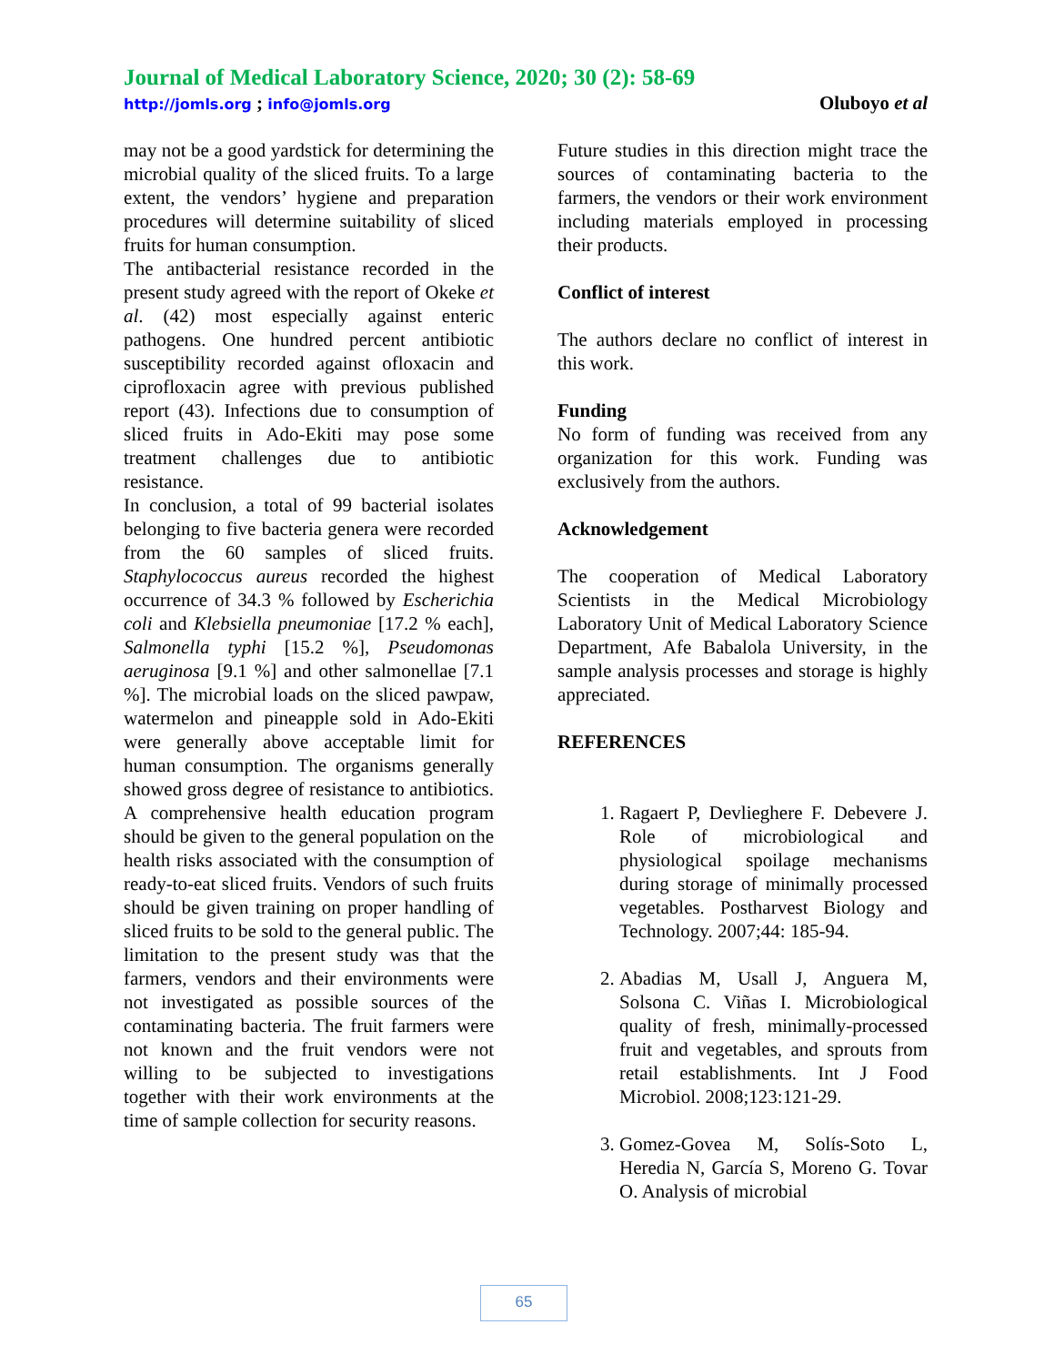Journal of Medical Laboratory Science, 2020; 30 (2): 58-69
http://jomls.org ; info@jomls.org
Oluboyo et al
may not be a good yardstick for determining the microbial quality of the sliced fruits. To a large extent, the vendors’ hygiene and preparation procedures will determine suitability of sliced fruits for human consumption.
The antibacterial resistance recorded in the present study agreed with the report of Okeke et al. (42) most especially against enteric pathogens. One hundred percent antibiotic susceptibility recorded against ofloxacin and ciprofloxacin agree with previous published report (43). Infections due to consumption of sliced fruits in Ado-Ekiti may pose some treatment challenges due to antibiotic resistance.
In conclusion, a total of 99 bacterial isolates belonging to five bacteria genera were recorded from the 60 samples of sliced fruits. Staphylococcus aureus recorded the highest occurrence of 34.3 % followed by Escherichia coli and Klebsiella pneumoniae [17.2 % each], Salmonella typhi [15.2 %], Pseudomonas aeruginosa [9.1 %] and other salmonellae [7.1 %]. The microbial loads on the sliced pawpaw, watermelon and pineapple sold in Ado-Ekiti were generally above acceptable limit for human consumption. The organisms generally showed gross degree of resistance to antibiotics. A comprehensive health education program should be given to the general population on the health risks associated with the consumption of ready-to-eat sliced fruits. Vendors of such fruits should be given training on proper handling of sliced fruits to be sold to the general public. The limitation to the present study was that the farmers, vendors and their environments were not investigated as possible sources of the contaminating bacteria. The fruit farmers were not known and the fruit vendors were not willing to be subjected to investigations together with their work environments at the time of sample collection for security reasons.
Future studies in this direction might trace the sources of contaminating bacteria to the farmers, the vendors or their work environment including materials employed in processing their products.
Conflict of interest
The authors declare no conflict of interest in this work.
Funding
No form of funding was received from any organization for this work. Funding was exclusively from the authors.
Acknowledgement
The cooperation of Medical Laboratory Scientists in the Medical Microbiology Laboratory Unit of Medical Laboratory Science Department, Afe Babalola University, in the sample analysis processes and storage is highly appreciated.
REFERENCES
1. Ragaert P, Devlieghere F. Debevere J. Role of microbiological and physiological spoilage mechanisms during storage of minimally processed vegetables. Postharvest Biology and Technology. 2007;44: 185-94.
2. Abadias M, Usall J, Anguera M, Solsona C. Viñas I. Microbiological quality of fresh, minimally-processed fruit and vegetables, and sprouts from retail establishments. Int J Food Microbiol. 2008;123:121-29.
3. Gomez-Govea M, Solís-Soto L, Heredia N, García S, Moreno G. Tovar O. Analysis of microbial
65